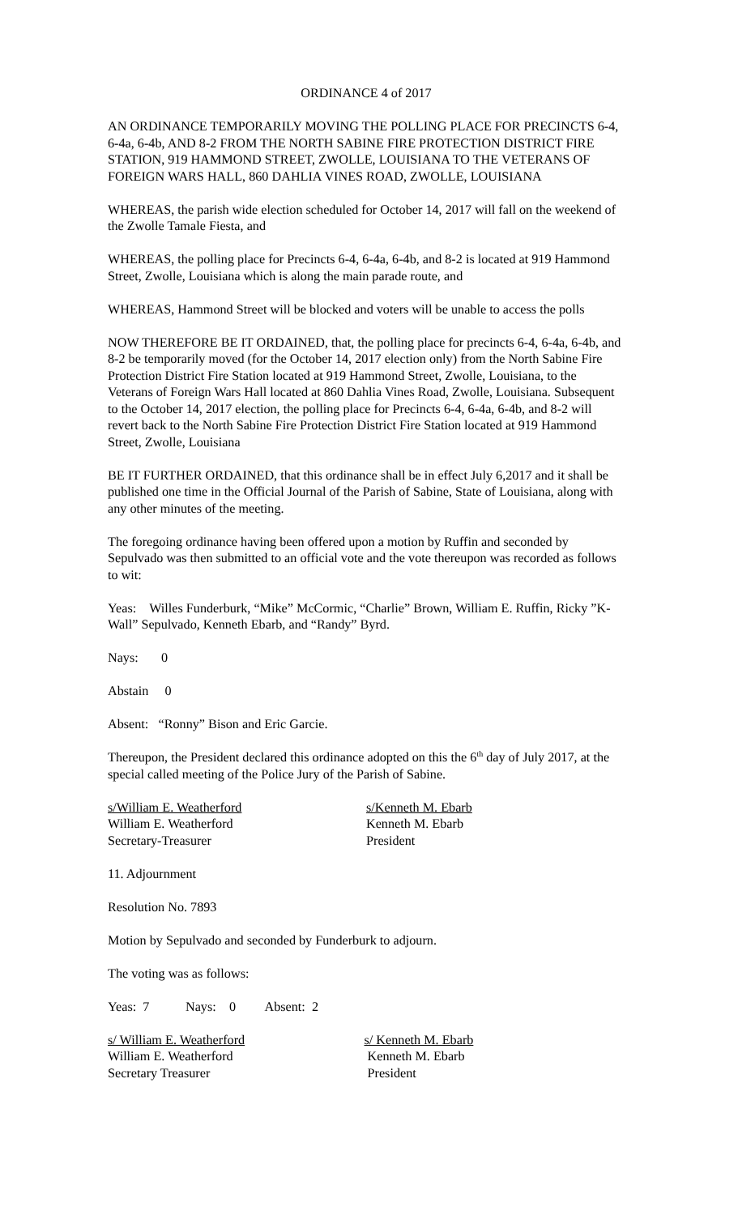ORDINANCE 4 of 2017
AN ORDINANCE TEMPORARILY MOVING THE POLLING PLACE FOR PRECINCTS 6-4, 6-4a, 6-4b, AND 8-2 FROM THE NORTH SABINE FIRE PROTECTION DISTRICT FIRE STATION, 919 HAMMOND STREET, ZWOLLE, LOUISIANA TO THE VETERANS OF FOREIGN WARS HALL, 860 DAHLIA VINES ROAD, ZWOLLE, LOUISIANA
WHEREAS, the parish wide election scheduled for October 14, 2017 will fall on the weekend of the Zwolle Tamale Fiesta, and
WHEREAS, the polling place for Precincts 6-4, 6-4a, 6-4b, and 8-2 is located at 919 Hammond Street, Zwolle, Louisiana which is along the main parade route, and
WHEREAS, Hammond Street will be blocked and voters will be unable to access the polls
NOW THEREFORE BE IT ORDAINED, that, the polling place for precincts 6-4, 6-4a, 6-4b, and 8-2 be temporarily moved (for the October 14, 2017 election only) from the North Sabine Fire Protection District Fire Station located at 919 Hammond Street, Zwolle, Louisiana, to the Veterans of Foreign Wars Hall located at 860 Dahlia Vines Road, Zwolle, Louisiana. Subsequent to the October 14, 2017 election, the polling place for Precincts 6-4, 6-4a, 6-4b, and 8-2 will revert back to the North Sabine Fire Protection District Fire Station located at 919 Hammond Street, Zwolle, Louisiana
BE IT FURTHER ORDAINED, that this ordinance shall be in effect July 6,2017 and it shall be published one time in the Official Journal of the Parish of Sabine, State of Louisiana, along with any other minutes of the meeting.
The foregoing ordinance having been offered upon a motion by Ruffin and seconded by Sepulvado was then submitted to an official vote and the vote thereupon was recorded as follows to wit:
Yeas: Willes Funderburk, “Mike” McCormic, “Charlie” Brown, William E. Ruffin, Ricky ”K-Wall” Sepulvado, Kenneth Ebarb, and “Randy” Byrd.
Nays: 0
Abstain 0
Absent: “Ronny” Bison and Eric Garcie.
Thereupon, the President declared this ordinance adopted on this the 6<sup>th</sup> day of July 2017, at the special called meeting of the Police Jury of the Parish of Sabine.
s/William E. Weatherford
William E. Weatherford
Secretary-Treasurer
s/Kenneth M. Ebarb
Kenneth M. Ebarb
President
11. Adjournment
Resolution No. 7893
Motion by Sepulvado and seconded by Funderburk to adjourn.
The voting was as follows:
Yeas: 7 Nays: 0 Absent: 2
s/ William E. Weatherford
William E. Weatherford
Secretary Treasurer
s/ Kenneth M. Ebarb
Kenneth M. Ebarb
President